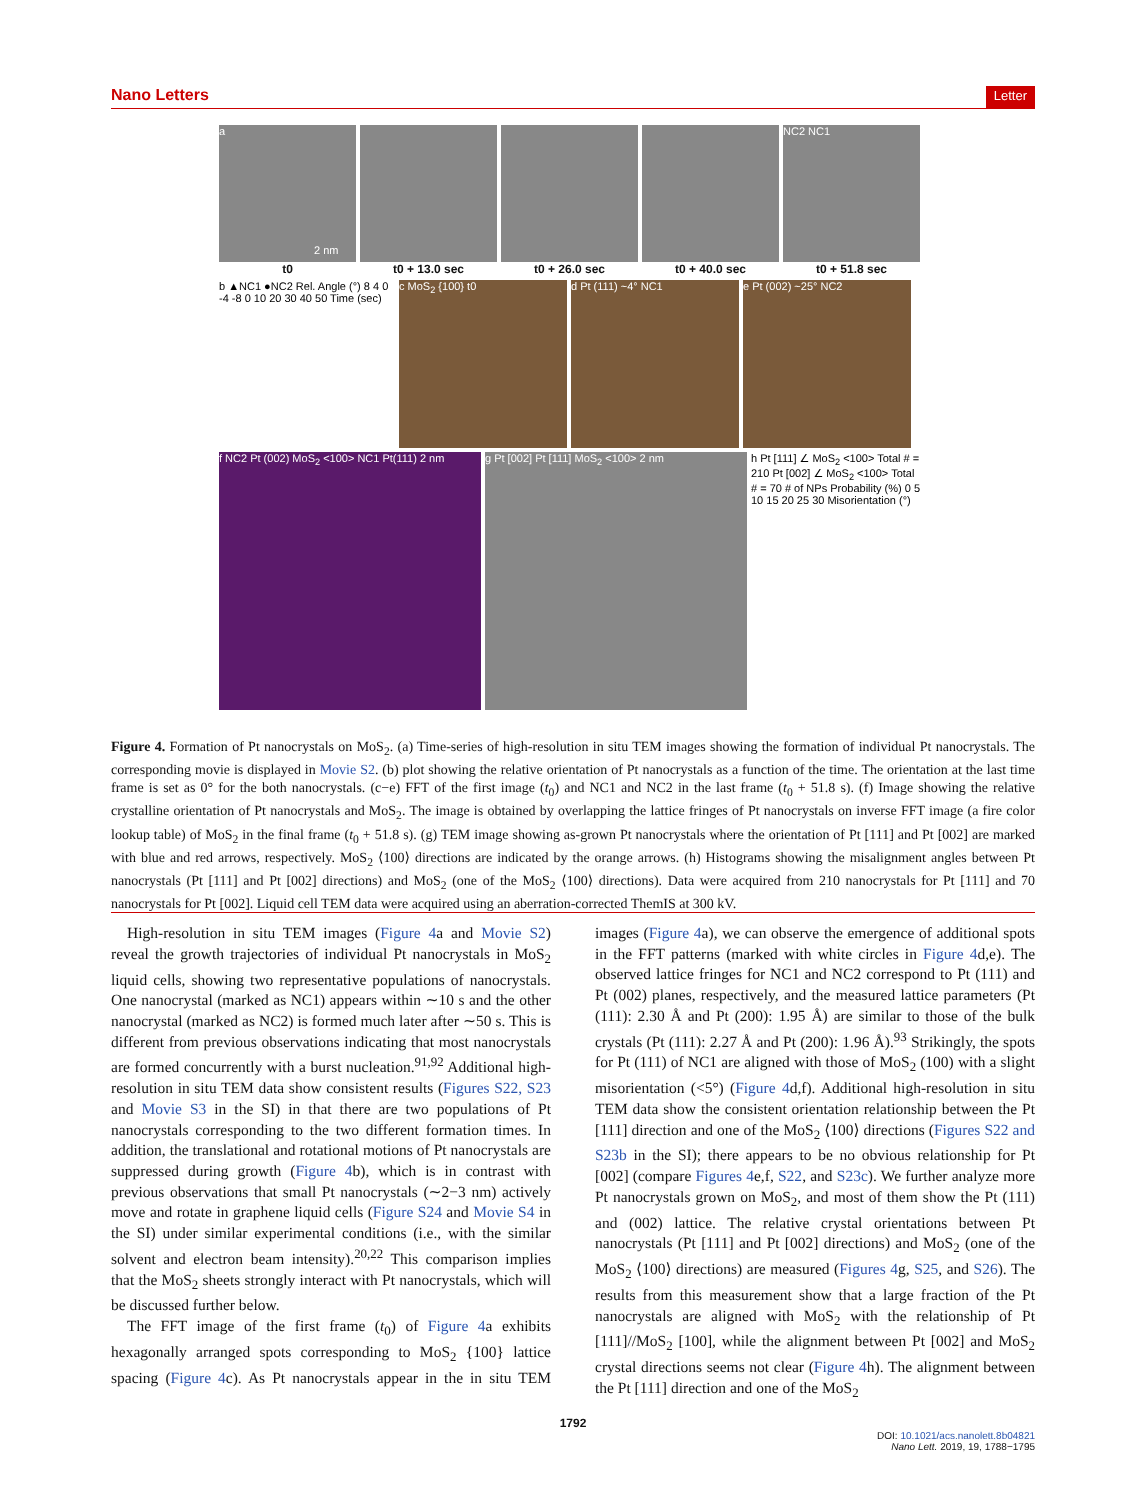Nano Letters Letter
a
2 nm
t0
t0 + 13.0 sec t0 + 26.0 sec t0 + 40.0 sec
NC2 NC1
t0 + 51.8 sec
b ▲NC1 ●NC2 Rel. Angle (°) 8 4 0 -4 -8 0 10 20 30 40 50 Time (sec)
c MoS<sub>2</sub> {100} t0 d Pt (111) ~4° NC1 e Pt (002) ~25° NC2
f NC2 Pt (002) MoS<sub>2</sub> <100> NC1 Pt(111) 2 nm
g Pt [002] Pt [111] MoS<sub>2</sub> <100> 2 nm h Pt [111] ∠ MoS<sub>2</sub> <100> Total # = 210 Pt [002] ∠ MoS<sub>2</sub> <100> Total # = 70 # of NPs Probability (%) 0 5 10 15 20 25 30 Misorientation (°)
Figure 4. Formation of Pt nanocrystals on MoS<sub>2</sub>. (a) Time-series of high-resolution in situ TEM images showing the formation of individual Pt nanocrystals. The corresponding movie is displayed in Movie S2. (b) plot showing the relative orientation of Pt nanocrystals as a function of the time. The orientation at the last time frame is set as 0° for the both nanocrystals. (c−e) FFT of the first image (t<sub>0</sub>) and NC1 and NC2 in the last frame (t<sub>0</sub> + 51.8 s). (f) Image showing the relative crystalline orientation of Pt nanocrystals and MoS<sub>2</sub>. The image is obtained by overlapping the lattice fringes of Pt nanocrystals on inverse FFT image (a fire color lookup table) of MoS<sub>2</sub> in the final frame (t<sub>0</sub> + 51.8 s). (g) TEM image showing as-grown Pt nanocrystals where the orientation of Pt [111] and Pt [002] are marked with blue and red arrows, respectively. MoS<sub>2</sub> ⟨100⟩ directions are indicated by the orange arrows. (h) Histograms showing the misalignment angles between Pt nanocrystals (Pt [111] and Pt [002] directions) and MoS<sub>2</sub> (one of the MoS<sub>2</sub> ⟨100⟩ directions). Data were acquired from 210 nanocrystals for Pt [111] and 70 nanocrystals for Pt [002]. Liquid cell TEM data were acquired using an aberration-corrected ThemIS at 300 kV.
High-resolution in situ TEM images (Figure 4a and Movie S2) reveal the growth trajectories of individual Pt nanocrystals in MoS<sub>2</sub> liquid cells, showing two representative populations of nanocrystals. One nanocrystal (marked as NC1) appears within ∼10 s and the other nanocrystal (marked as NC2) is formed much later after ∼50 s. This is different from previous observations indicating that most nanocrystals are formed concurrently with a burst nucleation.<sup>91,92</sup> Additional high-resolution in situ TEM data show consistent results (Figures S22, S23 and Movie S3 in the SI) in that there are two populations of Pt nanocrystals corresponding to the two different formation times. In addition, the translational and rotational motions of Pt nanocrystals are suppressed during growth (Figure 4b), which is in contrast with previous observations that small Pt nanocrystals (∼2−3 nm) actively move and rotate in graphene liquid cells (Figure S24 and Movie S4 in the SI) under similar experimental conditions (i.e., with the similar solvent and electron beam intensity).<sup>20,22</sup> This comparison implies that the MoS<sub>2</sub> sheets strongly interact with Pt nanocrystals, which will be discussed further below.
The FFT image of the first frame (t<sub>0</sub>) of Figure 4a exhibits hexagonally arranged spots corresponding to MoS<sub>2</sub> {100} lattice spacing (Figure 4c). As Pt nanocrystals appear in the in situ TEM images (Figure 4a), we can observe the emergence of additional spots in the FFT patterns (marked with white circles in Figure 4d,e). The observed lattice fringes for NC1 and NC2 correspond to Pt (111) and Pt (002) planes, respectively, and the measured lattice parameters (Pt (111): 2.30 Å and Pt (200): 1.95 Å) are similar to those of the bulk crystals (Pt (111): 2.27 Å and Pt (200): 1.96 Å).<sup>93</sup> Strikingly, the spots for Pt (111) of NC1 are aligned with those of MoS<sub>2</sub> (100) with a slight misorientation (<5°) (Figure 4d,f). Additional high-resolution in situ TEM data show the consistent orientation relationship between the Pt [111] direction and one of the MoS<sub>2</sub> ⟨100⟩ directions (Figures S22 and S23b in the SI); there appears to be no obvious relationship for Pt [002] (compare Figures 4e,f, S22, and S23c). We further analyze more Pt nanocrystals grown on MoS<sub>2</sub>, and most of them show the Pt (111) and (002) lattice. The relative crystal orientations between Pt nanocrystals (Pt [111] and Pt [002] directions) and MoS<sub>2</sub> (one of the MoS<sub>2</sub> ⟨100⟩ directions) are measured (Figures 4g, S25, and S26). The results from this measurement show that a large fraction of the Pt nanocrystals are aligned with MoS<sub>2</sub> with the relationship of Pt [111]//MoS<sub>2</sub> [100], while the alignment between Pt [002] and MoS<sub>2</sub> crystal directions seems not clear (Figure 4h). The alignment between the Pt [111] direction and one of the MoS<sub>2</sub>
1792
DOI: 10.1021/acs.nanolett.8b04821
Nano Lett. 2019, 19, 1788−1795